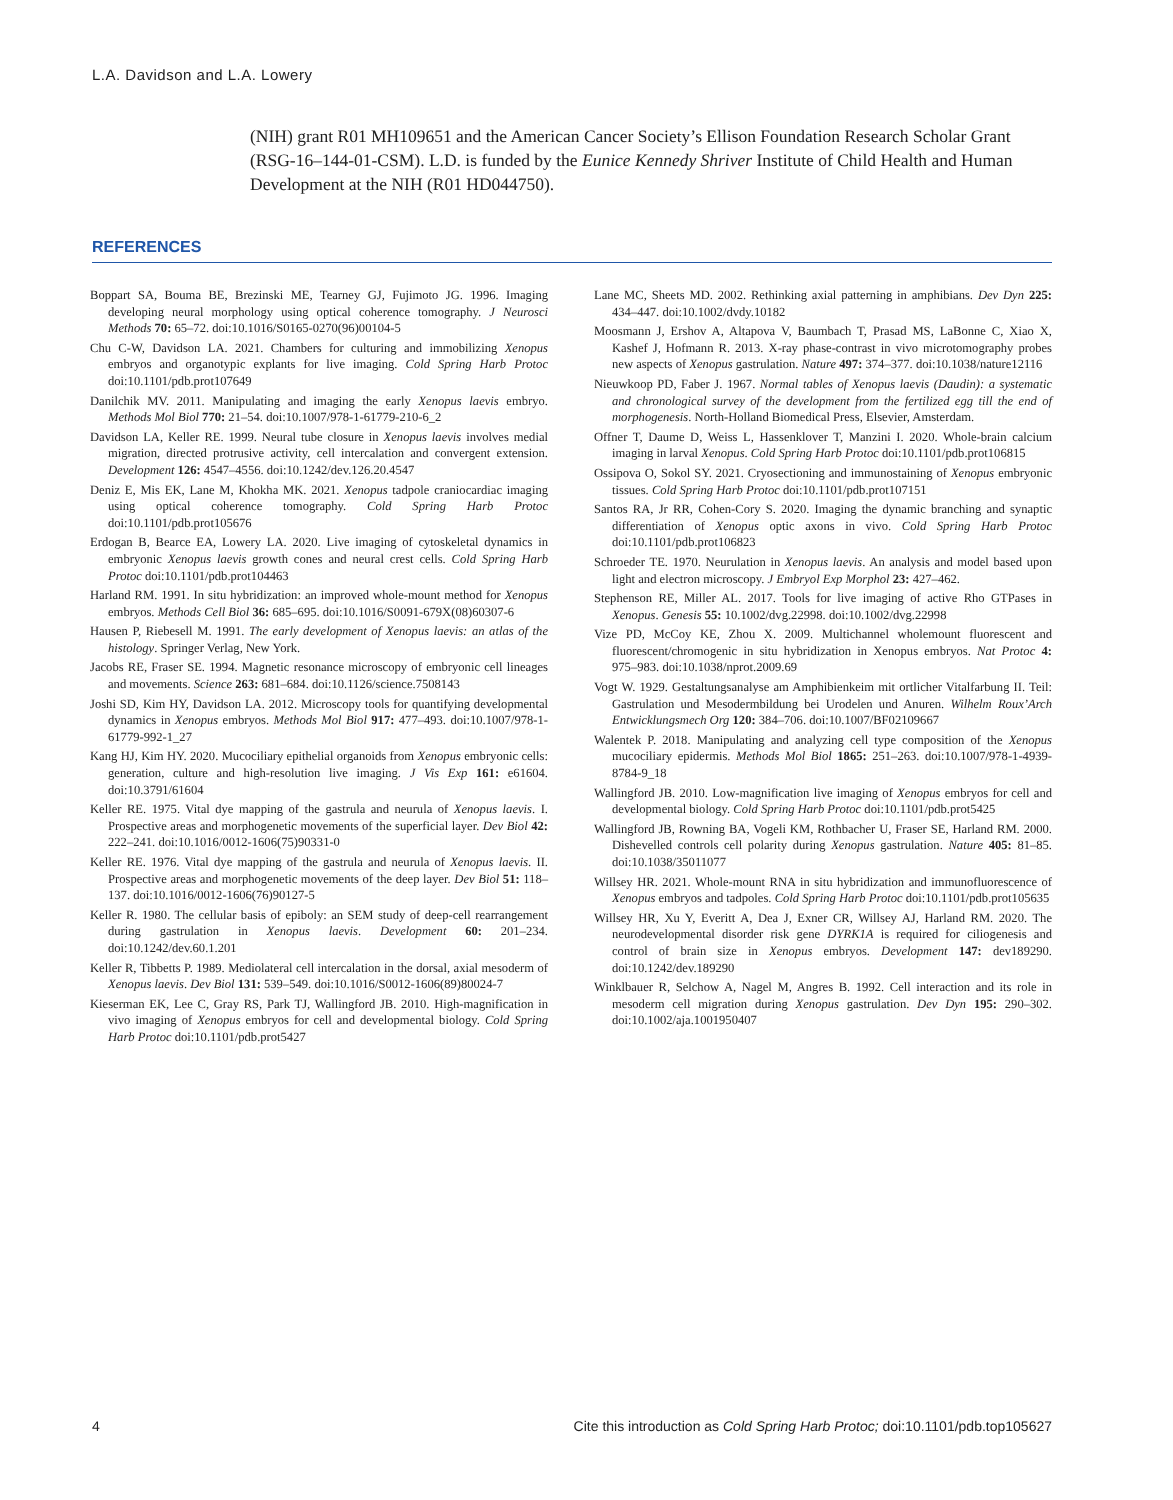L.A. Davidson and L.A. Lowery
(NIH) grant R01 MH109651 and the American Cancer Society’s Ellison Foundation Research Scholar Grant (RSG-16–144-01-CSM). L.D. is funded by the Eunice Kennedy Shriver Institute of Child Health and Human Development at the NIH (R01 HD044750).
REFERENCES
Boppart SA, Bouma BE, Brezinski ME, Tearney GJ, Fujimoto JG. 1996. Imaging developing neural morphology using optical coherence tomography. J Neurosci Methods 70: 65–72. doi:10.1016/S0165-0270(96)00104-5
Chu C-W, Davidson LA. 2021. Chambers for culturing and immobilizing Xenopus embryos and organotypic explants for live imaging. Cold Spring Harb Protoc doi:10.1101/pdb.prot107649
Danilchik MV. 2011. Manipulating and imaging the early Xenopus laevis embryo. Methods Mol Biol 770: 21–54. doi:10.1007/978-1-61779-210-6_2
Davidson LA, Keller RE. 1999. Neural tube closure in Xenopus laevis involves medial migration, directed protrusive activity, cell intercalation and convergent extension. Development 126: 4547–4556. doi:10.1242/dev.126.20.4547
Deniz E, Mis EK, Lane M, Khokha MK. 2021. Xenopus tadpole craniocardiac imaging using optical coherence tomography. Cold Spring Harb Protoc doi:10.1101/pdb.prot105676
Erdogan B, Bearce EA, Lowery LA. 2020. Live imaging of cytoskeletal dynamics in embryonic Xenopus laevis growth cones and neural crest cells. Cold Spring Harb Protoc doi:10.1101/pdb.prot104463
Harland RM. 1991. In situ hybridization: an improved whole-mount method for Xenopus embryos. Methods Cell Biol 36: 685–695. doi:10.1016/S0091-679X(08)60307-6
Hausen P, Riebesell M. 1991. The early development of Xenopus laevis: an atlas of the histology. Springer Verlag, New York.
Jacobs RE, Fraser SE. 1994. Magnetic resonance microscopy of embryonic cell lineages and movements. Science 263: 681–684. doi:10.1126/science.7508143
Joshi SD, Kim HY, Davidson LA. 2012. Microscopy tools for quantifying developmental dynamics in Xenopus embryos. Methods Mol Biol 917: 477–493. doi:10.1007/978-1-61779-992-1_27
Kang HJ, Kim HY. 2020. Mucociliary epithelial organoids from Xenopus embryonic cells: generation, culture and high-resolution live imaging. J Vis Exp 161: e61604. doi:10.3791/61604
Keller RE. 1975. Vital dye mapping of the gastrula and neurula of Xenopus laevis. I. Prospective areas and morphogenetic movements of the superficial layer. Dev Biol 42: 222–241. doi:10.1016/0012-1606(75)90331-0
Keller RE. 1976. Vital dye mapping of the gastrula and neurula of Xenopus laevis. II. Prospective areas and morphogenetic movements of the deep layer. Dev Biol 51: 118–137. doi:10.1016/0012-1606(76)90127-5
Keller R. 1980. The cellular basis of epiboly: an SEM study of deep-cell rearrangement during gastrulation in Xenopus laevis. Development 60: 201–234. doi:10.1242/dev.60.1.201
Keller R, Tibbetts P. 1989. Mediolateral cell intercalation in the dorsal, axial mesoderm of Xenopus laevis. Dev Biol 131: 539–549. doi:10.1016/S0012-1606(89)80024-7
Kieserman EK, Lee C, Gray RS, Park TJ, Wallingford JB. 2010. High-magnification in vivo imaging of Xenopus embryos for cell and developmental biology. Cold Spring Harb Protoc doi:10.1101/pdb.prot5427
Lane MC, Sheets MD. 2002. Rethinking axial patterning in amphibians. Dev Dyn 225: 434–447. doi:10.1002/dvdy.10182
Moosmann J, Ershov A, Altapova V, Baumbach T, Prasad MS, LaBonne C, Xiao X, Kashef J, Hofmann R. 2013. X-ray phase-contrast in vivo microtomography probes new aspects of Xenopus gastrulation. Nature 497: 374–377. doi:10.1038/nature12116
Nieuwkoop PD, Faber J. 1967. Normal tables of Xenopus laevis (Daudin): a systematic and chronological survey of the development from the fertilized egg till the end of morphogenesis. North-Holland Biomedical Press, Elsevier, Amsterdam.
Offner T, Daume D, Weiss L, Hassenklover T, Manzini I. 2020. Whole-brain calcium imaging in larval Xenopus. Cold Spring Harb Protoc doi:10.1101/pdb.prot106815
Ossipova O, Sokol SY. 2021. Cryosectioning and immunostaining of Xenopus embryonic tissues. Cold Spring Harb Protoc doi:10.1101/pdb.prot107151
Santos RA, Jr RR, Cohen-Cory S. 2020. Imaging the dynamic branching and synaptic differentiation of Xenopus optic axons in vivo. Cold Spring Harb Protoc doi:10.1101/pdb.prot106823
Schroeder TE. 1970. Neurulation in Xenopus laevis. An analysis and model based upon light and electron microscopy. J Embryol Exp Morphol 23: 427–462.
Stephenson RE, Miller AL. 2017. Tools for live imaging of active Rho GTPases in Xenopus. Genesis 55: 10.1002/dvg.22998. doi:10.1002/dvg.22998
Vize PD, McCoy KE, Zhou X. 2009. Multichannel wholemount fluorescent and fluorescent/chromogenic in situ hybridization in Xenopus embryos. Nat Protoc 4: 975–983. doi:10.1038/nprot.2009.69
Vogt W. 1929. Gestaltungsanalyse am Amphibienkeim mit ortlicher Vitalfarbung II. Teil: Gastrulation und Mesodermbildung bei Urodelen und Anuren. Wilhelm Roux’Arch Entwicklungsmech Org 120: 384–706. doi:10.1007/BF02109667
Walentek P. 2018. Manipulating and analyzing cell type composition of the Xenopus mucociliary epidermis. Methods Mol Biol 1865: 251–263. doi:10.1007/978-1-4939-8784-9_18
Wallingford JB. 2010. Low-magnification live imaging of Xenopus embryos for cell and developmental biology. Cold Spring Harb Protoc doi:10.1101/pdb.prot5425
Wallingford JB, Rowning BA, Vogeli KM, Rothbacher U, Fraser SE, Harland RM. 2000. Dishevelled controls cell polarity during Xenopus gastrulation. Nature 405: 81–85. doi:10.1038/35011077
Willsey HR. 2021. Whole-mount RNA in situ hybridization and immunofluorescence of Xenopus embryos and tadpoles. Cold Spring Harb Protoc doi:10.1101/pdb.prot105635
Willsey HR, Xu Y, Everitt A, Dea J, Exner CR, Willsey AJ, Harland RM. 2020. The neurodevelopmental disorder risk gene DYRK1A is required for ciliogenesis and control of brain size in Xenopus embryos. Development 147: dev189290. doi:10.1242/dev.189290
Winklbauer R, Selchow A, Nagel M, Angres B. 1992. Cell interaction and its role in mesoderm cell migration during Xenopus gastrulation. Dev Dyn 195: 290–302. doi:10.1002/aja.1001950407
4 Cite this introduction as Cold Spring Harb Protoc; doi:10.1101/pdb.top105627